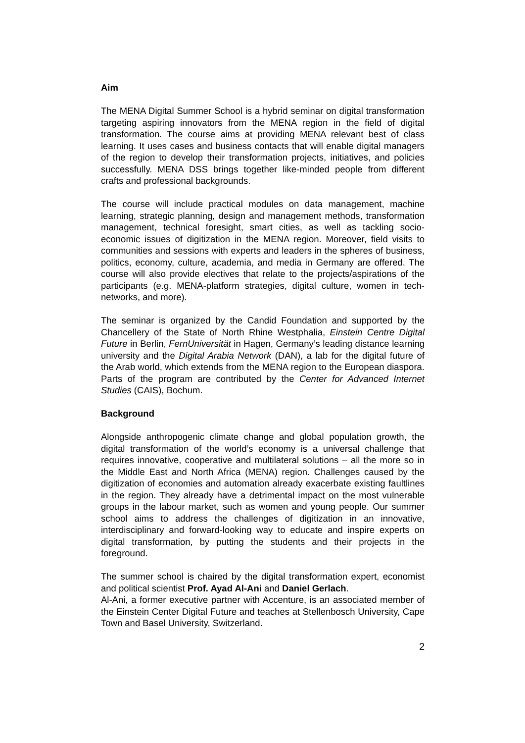Aim
The MENA Digital Summer School is a hybrid seminar on digital transformation targeting aspiring innovators from the MENA region in the field of digital transformation. The course aims at providing MENA relevant best of class learning. It uses cases and business contacts that will enable digital managers of the region to develop their transformation projects, initiatives, and policies successfully. MENA DSS brings together like-minded people from different crafts and professional backgrounds.
The course will include practical modules on data management, machine learning, strategic planning, design and management methods, transformation management, technical foresight, smart cities, as well as tackling socio-economic issues of digitization in the MENA region. Moreover, field visits to communities and sessions with experts and leaders in the spheres of business, politics, economy, culture, academia, and media in Germany are offered. The course will also provide electives that relate to the projects/aspirations of the participants (e.g. MENA-platform strategies, digital culture, women in tech-networks, and more).
The seminar is organized by the Candid Foundation and supported by the Chancellery of the State of North Rhine Westphalia, Einstein Centre Digital Future in Berlin, FernUniversität in Hagen, Germany’s leading distance learning university and the Digital Arabia Network (DAN), a lab for the digital future of the Arab world, which extends from the MENA region to the European diaspora. Parts of the program are contributed by the Center for Advanced Internet Studies (CAIS), Bochum.
Background
Alongside anthropogenic climate change and global population growth, the digital transformation of the world’s economy is a universal challenge that requires innovative, cooperative and multilateral solutions – all the more so in the Middle East and North Africa (MENA) region. Challenges caused by the digitization of economies and automation already exacerbate existing faultlines in the region. They already have a detrimental impact on the most vulnerable groups in the labour market, such as women and young people. Our summer school aims to address the challenges of digitization in an innovative, interdisciplinary and forward-looking way to educate and inspire experts on digital transformation, by putting the students and their projects in the foreground.
The summer school is chaired by the digital transformation expert, economist and political scientist Prof. Ayad Al-Ani and Daniel Gerlach.
Al-Ani, a former executive partner with Accenture, is an associated member of the Einstein Center Digital Future and teaches at Stellenbosch University, Cape Town and Basel University, Switzerland.
2